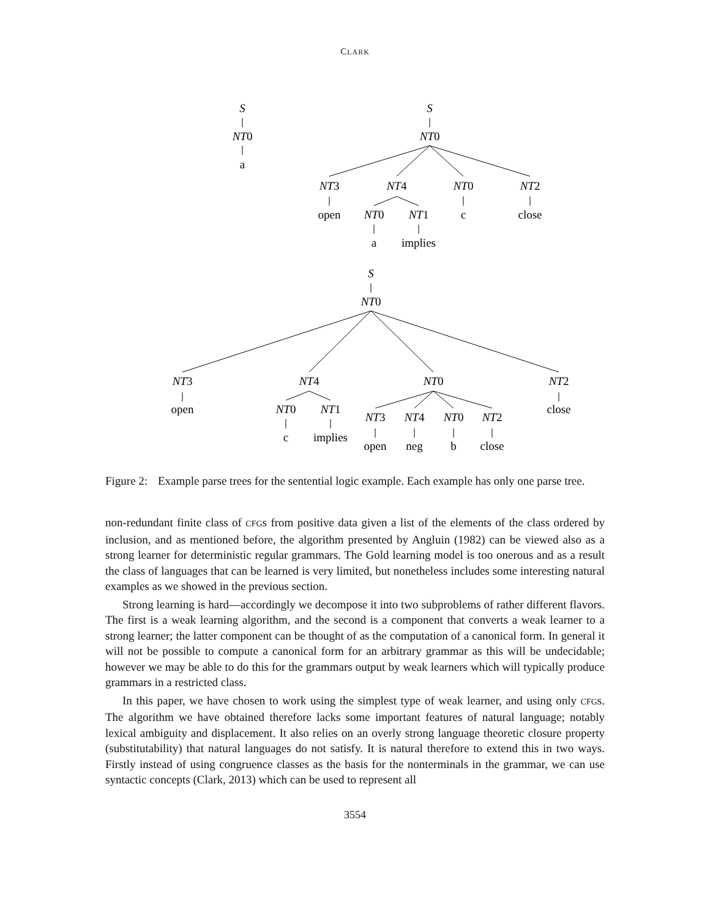CLARK
S
NT0
a
S
NT0
NT3
NT4
NT0
NT2
open
NT0
NT1
c
close
a
implies
S
NT0
NT3
NT4
NT0
NT2
open
NT0
NT1
close
NT3
NT4
NT0
NT2
c
implies
open
neg
b
close
Figure 2: Example parse trees for the sentential logic example. Each example has only one parse tree.
non-redundant finite class of CFGs from positive data given a list of the elements of the class ordered by inclusion, and as mentioned before, the algorithm presented by Angluin (1982) can be viewed also as a strong learner for deterministic regular grammars. The Gold learning model is too onerous and as a result the class of languages that can be learned is very limited, but nonetheless includes some interesting natural examples as we showed in the previous section.
Strong learning is hard—accordingly we decompose it into two subproblems of rather different flavors. The first is a weak learning algorithm, and the second is a component that converts a weak learner to a strong learner; the latter component can be thought of as the computation of a canonical form. In general it will not be possible to compute a canonical form for an arbitrary grammar as this will be undecidable; however we may be able to do this for the grammars output by weak learners which will typically produce grammars in a restricted class.
In this paper, we have chosen to work using the simplest type of weak learner, and using only CFGs. The algorithm we have obtained therefore lacks some important features of natural language; notably lexical ambiguity and displacement. It also relies on an overly strong language theoretic closure property (substitutability) that natural languages do not satisfy. It is natural therefore to extend this in two ways. Firstly instead of using congruence classes as the basis for the nonterminals in the grammar, we can use syntactic concepts (Clark, 2013) which can be used to represent all
3554